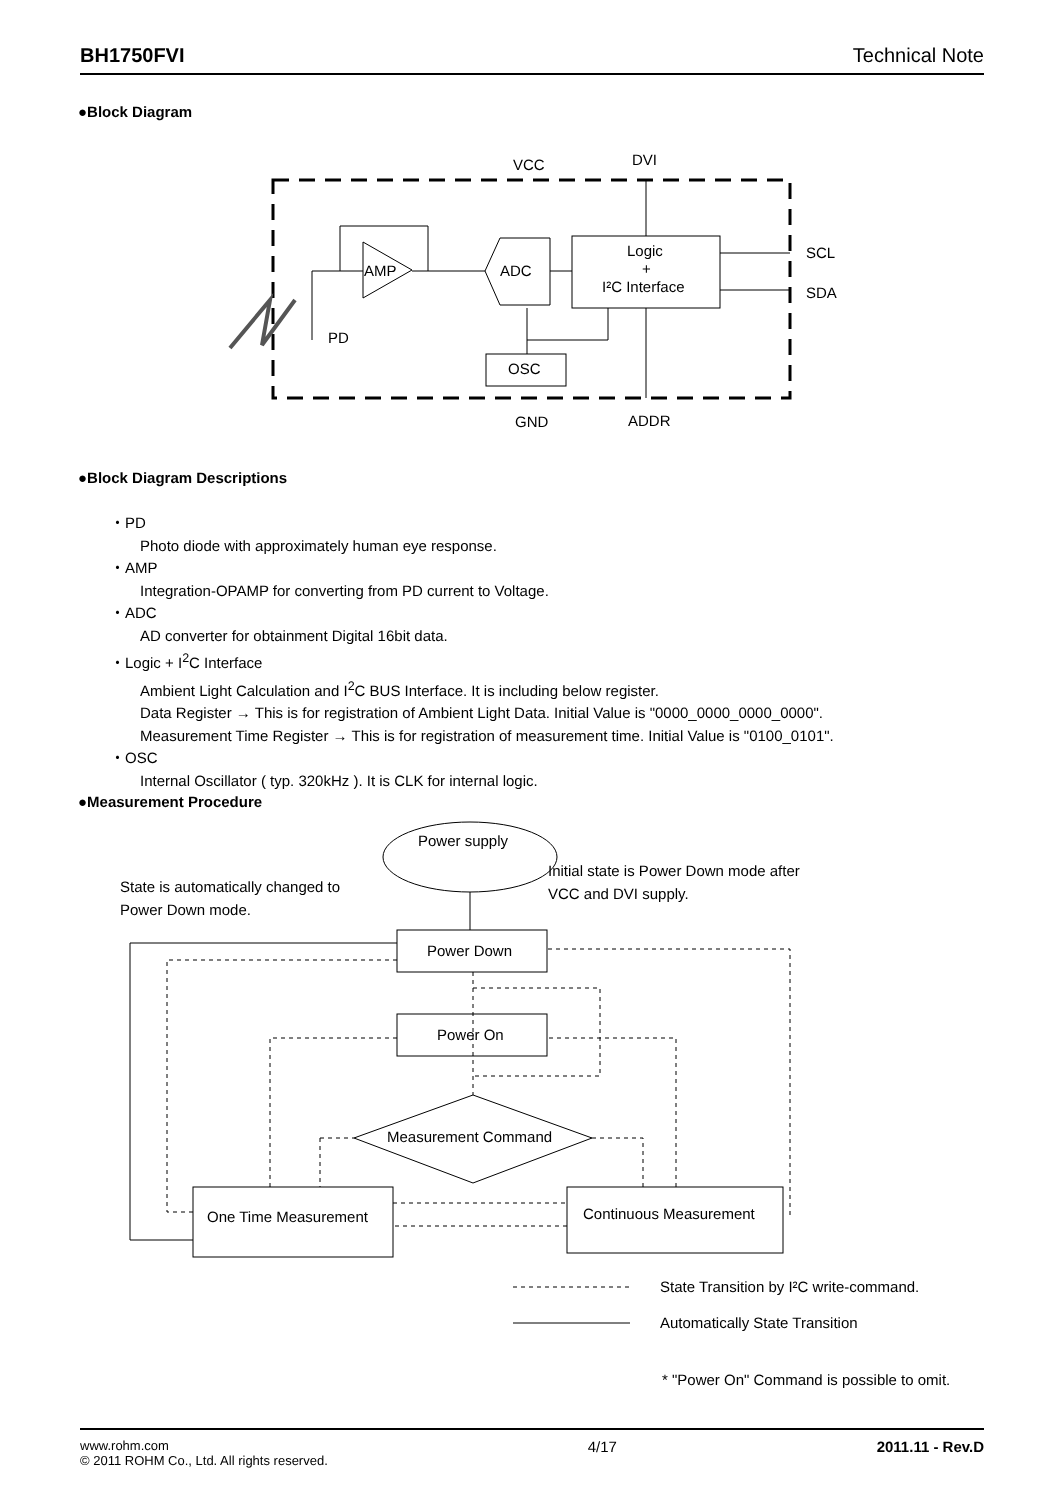BH1750FVI Technical Note
●Block Diagram
VCC
DVI
GND
ADDR
AMP
ADC
Logic
+
I²C Interface
OSC
SCL
SDA
PD
Power supply
Power Down
Power On
Measurement Command
One Time Measurement
Continuous Measurement
State is automatically changed to
Power Down mode.
Initial state is Power Down mode after
VCC and DVI supply.
State Transition by I²C write-command.
Automatically State Transition
* "Power On" Command is possible to omit.
●Block Diagram Descriptions
・PD
Photo diode with approximately human eye response.
・AMP
Integration-OPAMP for converting from PD current to Voltage.
・ADC
AD converter for obtainment Digital 16bit data.
・Logic + I<sup>2</sup>C Interface
Ambient Light Calculation and I<sup>2</sup>C BUS Interface. It is including below register.
Data Register → This is for registration of Ambient Light Data. Initial Value is "0000_0000_0000_0000".
Measurement Time Register → This is for registration of measurement time. Initial Value is "0100_0101".
・OSC
Internal Oscillator ( typ. 320kHz ). It is CLK for internal logic.
●Measurement Procedure
www.rohm.com
© 2011 ROHM Co., Ltd. All rights reserved.
4/17 2011.11 - Rev.D